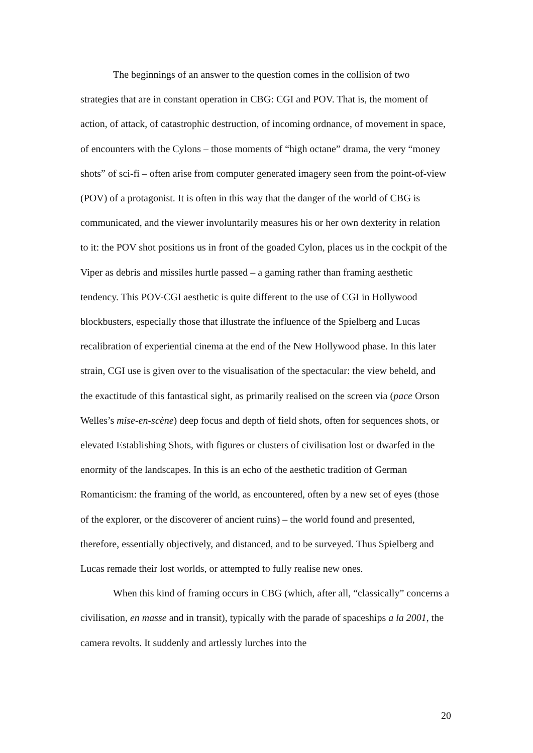The beginnings of an answer to the question comes in the collision of two strategies that are in constant operation in CBG: CGI and POV. That is, the moment of action, of attack, of catastrophic destruction, of incoming ordnance, of movement in space, of encounters with the Cylons – those moments of “high octane” drama, the very “money shots” of sci-fi – often arise from computer generated imagery seen from the point-of-view (POV) of a protagonist. It is often in this way that the danger of the world of CBG is communicated, and the viewer involuntarily measures his or her own dexterity in relation to it: the POV shot positions us in front of the goaded Cylon, places us in the cockpit of the Viper as debris and missiles hurtle passed – a gaming rather than framing aesthetic tendency. This POV-CGI aesthetic is quite different to the use of CGI in Hollywood blockbusters, especially those that illustrate the influence of the Spielberg and Lucas recalibration of experiential cinema at the end of the New Hollywood phase. In this later strain, CGI use is given over to the visualisation of the spectacular: the view beheld, and the exactitude of this fantastical sight, as primarily realised on the screen via (pace Orson Welles’s mise-en-scène) deep focus and depth of field shots, often for sequences shots, or elevated Establishing Shots, with figures or clusters of civilisation lost or dwarfed in the enormity of the landscapes. In this is an echo of the aesthetic tradition of German Romanticism: the framing of the world, as encountered, often by a new set of eyes (those of the explorer, or the discoverer of ancient ruins) – the world found and presented, therefore, essentially objectively, and distanced, and to be surveyed. Thus Spielberg and Lucas remade their lost worlds, or attempted to fully realise new ones.
When this kind of framing occurs in CBG (which, after all, “classically” concerns a civilisation, en masse and in transit), typically with the parade of spaceships a la 2001, the camera revolts. It suddenly and artlessly lurches into the
20